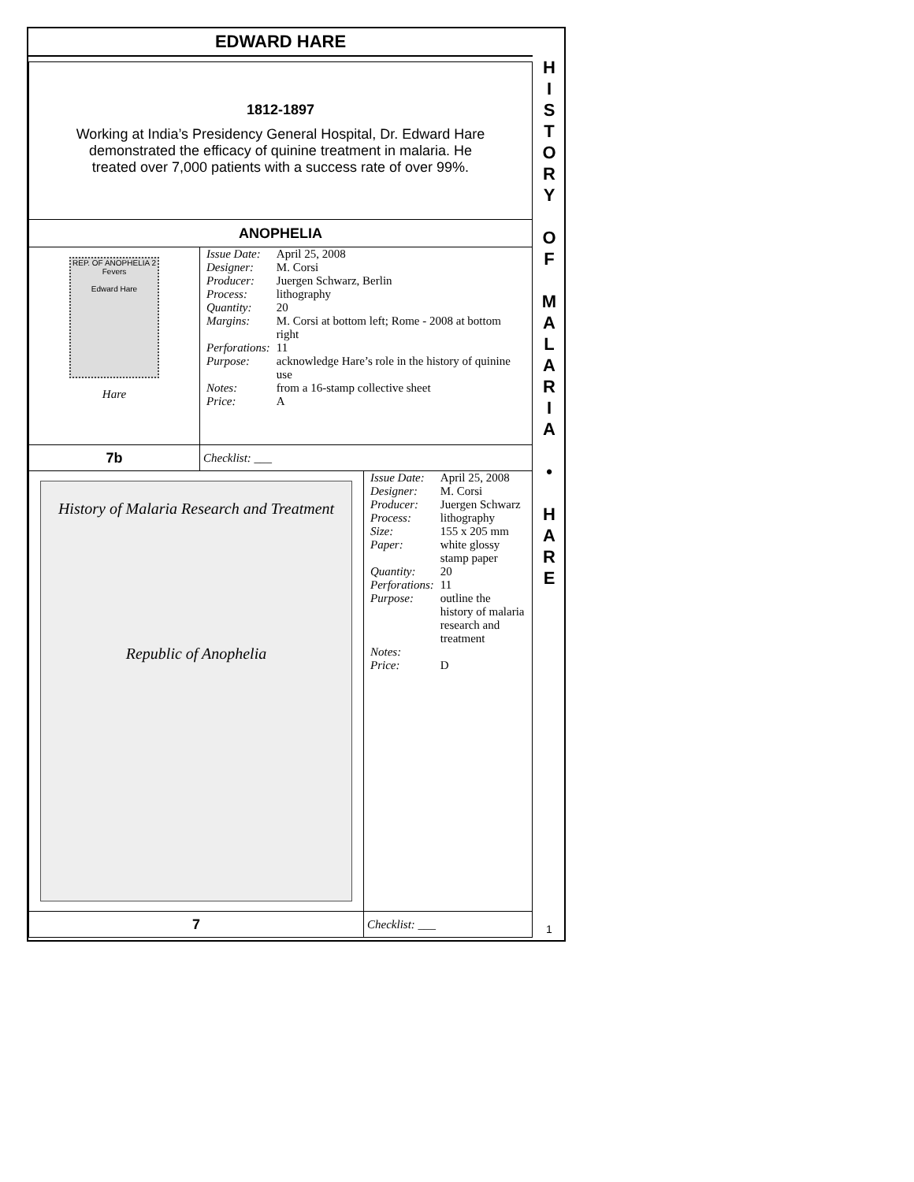EDWARD HARE
H
I
S
T
O
R
Y
O
F
M
A
L
A
R
I
A
•
H
A
R
E
1812-1897
Working at India’s Presidency General Hospital, Dr. Edward Hare
demonstrated the efficacy of quinine treatment in malaria. He
treated over 7,000 patients with a success rate of over 99%.
ANOPHELIA
| REP. OF ANOPHELIA 2 Fevers Edward Hare Hare | / Issue Date: / April 25, 2008 / / Designer: / M. Corsi / / Producer: / Juergen Schwarz, Berlin / / Process: / lithography / / Quantity: / 20 / / Margins: / M. Corsi at bottom left; Rome - 2008 at bottom right / / Perforations: / 11 / / Purpose: / acknowledge Hare’s role in the history of quinine use / / Notes: / from a 16-stamp collective sheet / / Price: / A / |
| 7b | Checklist: ___ |
| History of Malaria Research and Treatment Republic of Anophelia | / Issue Date: / April 25, 2008 / / Designer: / M. Corsi / / Producer: / Juergen Schwarz / / Process: / lithography / / Size: / 155 x 205 mm / / Paper: / white glossy stamp paper / / Quantity: / 20 / / Perforations: / 11 / / Purpose: / outline the history of malaria research and treatment / / Notes: / / / Price: / D / |
| 7 | Checklist: ___ |
1